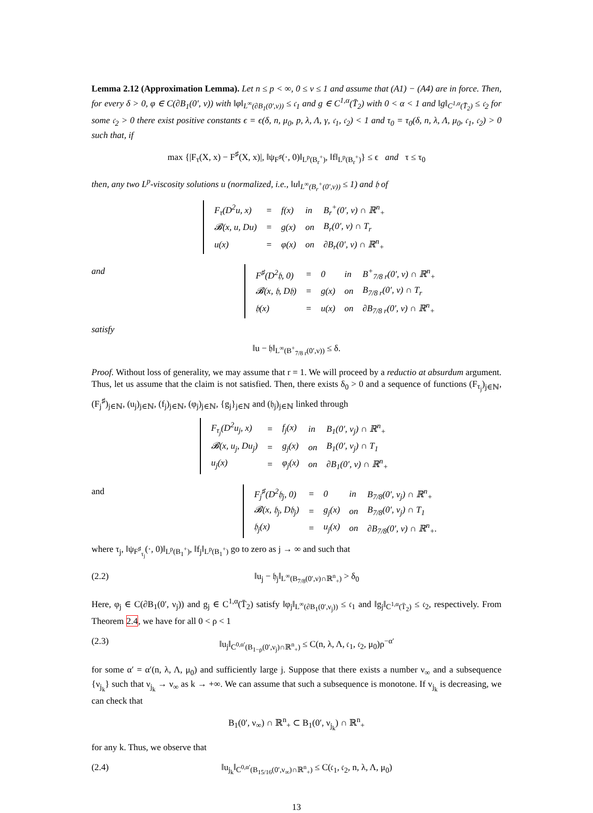Lemma 2.12 (Approximation Lemma). Let n ≤ p < ∞, 0 ≤ ν ≤ 1 and assume that (A1) − (A4) are in force. Then, for every δ > 0, φ ∈ C(∂B<sub>1</sub>(0′, ν)) with ‖φ‖<sub>L<sup>∞</sup>(∂B<sub>1</sub>(0′,ν))</sub> ≤ 𝔠<sub>1</sub> and g ∈ C<sup>1,α</sup>(T̄<sub>2</sub>) with 0 < α < 1 and ‖g‖<sub>C<sup>1,α</sup>(T̄<sub>2</sub>)</sub> ≤ 𝔠<sub>2</sub> for some 𝔠<sub>2</sub> > 0 there exist positive constants ϵ = ϵ(δ, n, μ<sub>0</sub>, p, λ, Λ, γ, 𝔠<sub>1</sub>, 𝔠<sub>2</sub>) < 1 and τ<sub>0</sub> = τ<sub>0</sub>(δ, n, λ, Λ, μ<sub>0</sub>, 𝔠<sub>1</sub>, 𝔠<sub>2</sub>) > 0 such that, if
max {|F<sub>τ</sub>(X, x) − F<sup>♯</sup>(X, x)|, ‖ψ<sub>F<sup>♯</sup></sub>(·, 0)‖<sub>L<sup>p</sup>(B<sub>r</sub><sup>+</sup>)</sub>, ‖f‖<sub>L<sup>p</sup>(B<sub>r</sub><sup>+</sup>)</sub>} ≤ ϵ and τ ≤ τ<sub>0</sub>
then, any two L<sup>p</sup>-viscosity solutions u (normalized, i.e., ‖u‖<sub>L<sup>∞</sup>(B<sub>r</sub><sup>+</sup>(0′,ν))</sub> ≤ 1) and 𝔥 of
| F<sub>τ</sub>(D<sup>2</sup>u, x) | = | f(x) | in | B<sub>r</sub><sup>+</sup>(0′, ν) ∩ ℝ<sup>n</sup><sub>+</sub> |
| 𝓑(x, u, Du) | = | g(x) | on | B<sub>r</sub>(0′, ν) ∩ T<sub>r</sub> |
| u(x) | = | φ(x) | on | ∂B<sub>r</sub>(0′, ν) ∩ ℝ<sup>n</sup><sub>+</sub> |
and
| F<sup>♯</sup>(D<sup>2</sup>𝔥, 0) | = | 0 | in | B<sup>+</sup><sub>7/8 r</sub>(0′, ν) ∩ ℝ<sup>n</sup><sub>+</sub> |
| 𝓑(x, 𝔥, D𝔥) | = | g(x) | on | B<sub>7/8 r</sub>(0′, ν) ∩ T<sub>r</sub> |
| 𝔥(x) | = | u(x) | on | ∂B<sub>7/8 r</sub>(0′, ν) ∩ ℝ<sup>n</sup><sub>+</sub> |
satisfy
‖u − 𝔥‖<sub>L<sup>∞</sup>(B<sup>+</sup><sub>7/8 r</sub>(0′,ν))</sub> ≤ δ.
Proof. Without loss of generality, we may assume that r = 1. We will proceed by a reductio at absurdum argument. Thus, let us assume that the claim is not satisfied. Then, there exists δ<sub>0</sub> > 0 and a sequence of functions (F<sub>τ<sub>j</sub></sub>)<sub>j∈ℕ</sub>, (F<sub>j</sub><sup>♯</sup>)<sub>j∈ℕ</sub>, (u<sub>j</sub>)<sub>j∈ℕ</sub>, (f<sub>j</sub>)<sub>j∈ℕ</sub>, (φ<sub>j</sub>)<sub>j∈ℕ</sub>, {g<sub>j</sub>}<sub>j∈ℕ</sub> and (𝔥<sub>j</sub>)<sub>j∈ℕ</sub> linked through
| F<sub>τ<sub>j</sub></sub>(D<sup>2</sup>u<sub>j</sub>, x) | = | f<sub>j</sub>(x) | in | B<sub>1</sub>(0′, ν<sub>j</sub>) ∩ ℝ<sup>n</sup><sub>+</sub> |
| 𝓑(x, u<sub>j</sub>, Du<sub>j</sub>) | = | g<sub>j</sub>(x) | on | B<sub>1</sub>(0′, ν<sub>j</sub>) ∩ T<sub>1</sub> |
| u<sub>j</sub>(x) | = | φ<sub>j</sub>(x) | on | ∂B<sub>1</sub>(0′, ν) ∩ ℝ<sup>n</sup><sub>+</sub> |
and
| F<sub>j</sub><sup>♯</sup>(D<sup>2</sup>𝔥<sub>j</sub>, 0) | = | 0 | in | B<sub>7/8</sub>(0′, ν<sub>j</sub>) ∩ ℝ<sup>n</sup><sub>+</sub> |
| 𝓑(x, 𝔥<sub>j</sub>, D𝔥<sub>j</sub>) | = | g<sub>j</sub>(x) | on | B<sub>7/8</sub>(0′, ν<sub>j</sub>) ∩ T<sub>1</sub> |
| 𝔥<sub>j</sub>(x) | = | u<sub>j</sub>(x) | on | ∂B<sub>7/8</sub>(0′, ν) ∩ ℝ<sup>n</sup><sub>+</sub>. |
where τ<sub>j</sub>, ‖ψ<sub>F<sup>♯</sup><sub>τ<sub>j</sub></sub></sub>(·, 0)‖<sub>L<sup>p</sup>(B<sub>1</sub><sup>+</sup>)</sub>, ‖f<sub>j</sub>‖<sub>L<sup>p</sup>(B<sub>1</sub><sup>+</sup>)</sub> go to zero as j → ∞ and such that
(2.2) ‖u<sub>j</sub> − 𝔥<sub>j</sub>‖<sub>L<sup>∞</sup>(B<sub>7/8</sub>(0′,ν)∩ℝ<sup>n</sup><sub>+</sub>)</sub> > δ<sub>0</sub>
Here, φ<sub>j</sub> ∈ C(∂B<sub>1</sub>(0′, ν<sub>j</sub>)) and g<sub>j</sub> ∈ C<sup>1,α</sup>(T̄<sub>2</sub>) satisfy ‖φ<sub>j</sub>‖<sub>L<sup>∞</sup>(∂B<sub>1</sub>(0′,ν<sub>j</sub>))</sub> ≤ 𝔠<sub>1</sub> and ‖g<sub>j</sub>‖<sub>C<sup>1,α</sup>(T̄<sub>2</sub>)</sub> ≤ 𝔠<sub>2</sub>, respectively. From Theorem 2.4, we have for all 0 < ρ < 1
(2.3) ‖u<sub>j</sub>‖<sub>C<sup>0,α′</sup>(B<sub>1−ρ</sub>(0′,ν<sub>j</sub>)∩ℝ<sup>n</sup><sub>+</sub>)</sub> ≤ C(n, λ, Λ, 𝔠<sub>1</sub>, 𝔠<sub>2</sub>, μ<sub>0</sub>)ρ<sup>−α′</sup>
for some α′ = α′(n, λ, Λ, μ<sub>0</sub>) and sufficiently large j. Suppose that there exists a number ν<sub>∞</sub> and a subsequence {ν<sub>j<sub>k</sub></sub>} such that ν<sub>j<sub>k</sub></sub> → ν<sub>∞</sub> as k → +∞. We can assume that such a subsequence is monotone. If v<sub>j<sub>k</sub></sub> is decreasing, we can check that
B<sub>1</sub>(0′, ν<sub>∞</sub>) ∩ ℝ<sup>n</sup><sub>+</sub> ⊂ B<sub>1</sub>(0′, ν<sub>j<sub>k</sub></sub>) ∩ ℝ<sup>n</sup><sub>+</sub>
for any k. Thus, we observe that
(2.4) ‖u<sub>j<sub>k</sub></sub>‖<sub>C<sup>0,α′</sup>(B<sub>15/16</sub>(0′,ν<sub>∞</sub>)∩ℝ<sup>n</sup><sub>+</sub>)</sub> ≤ C(𝔠<sub>1</sub>, 𝔠<sub>2</sub>, n, λ, Λ, μ<sub>0</sub>)
13